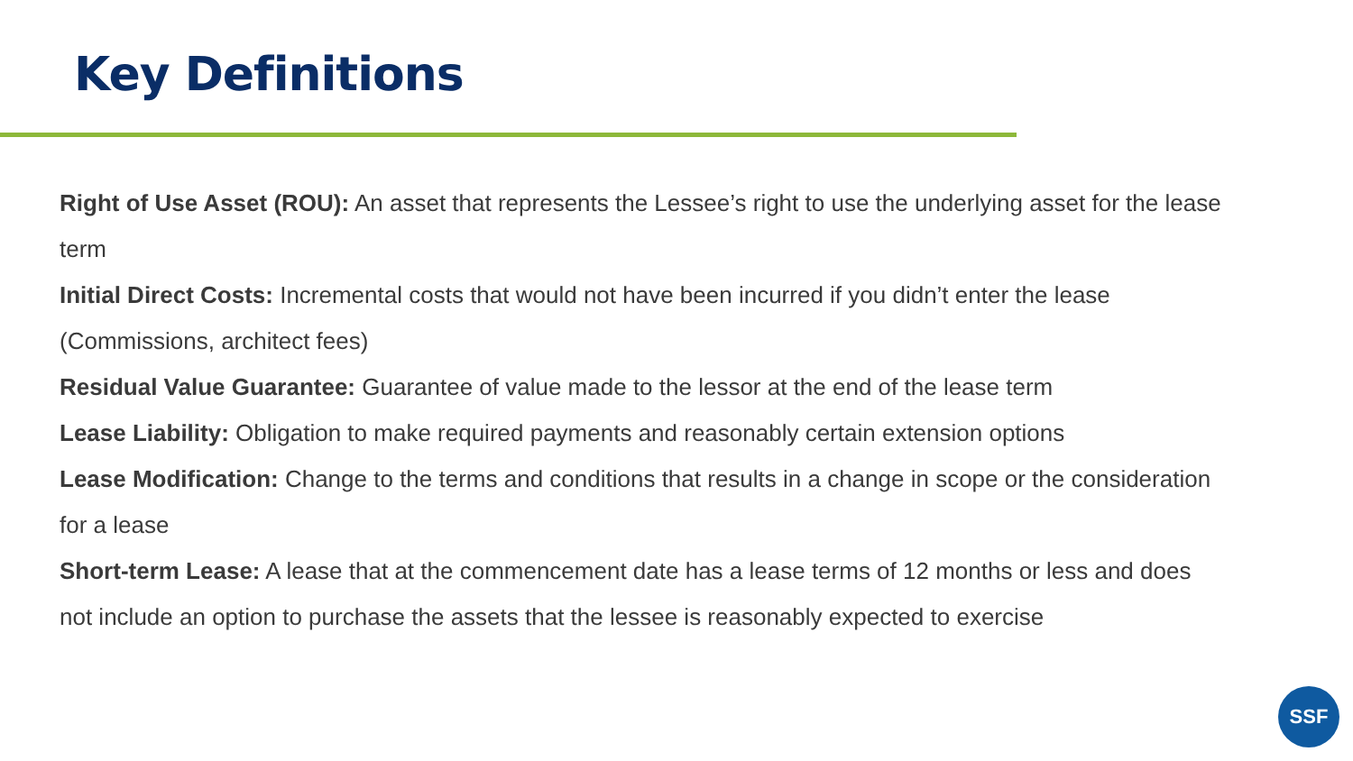Key Definitions
Right of Use Asset (ROU): An asset that represents the Lessee’s right to use the underlying asset for the lease term
Initial Direct Costs: Incremental costs that would not have been incurred if you didn’t enter the lease (Commissions, architect fees)
Residual Value Guarantee: Guarantee of value made to the lessor at the end of the lease term
Lease Liability: Obligation to make required payments and reasonably certain extension options
Lease Modification: Change to the terms and conditions that results in a change in scope or the consideration for a lease
Short-term Lease: A lease that at the commencement date has a lease terms of 12 months or less and does not include an option to purchase the assets that the lessee is reasonably expected to exercise
SSF